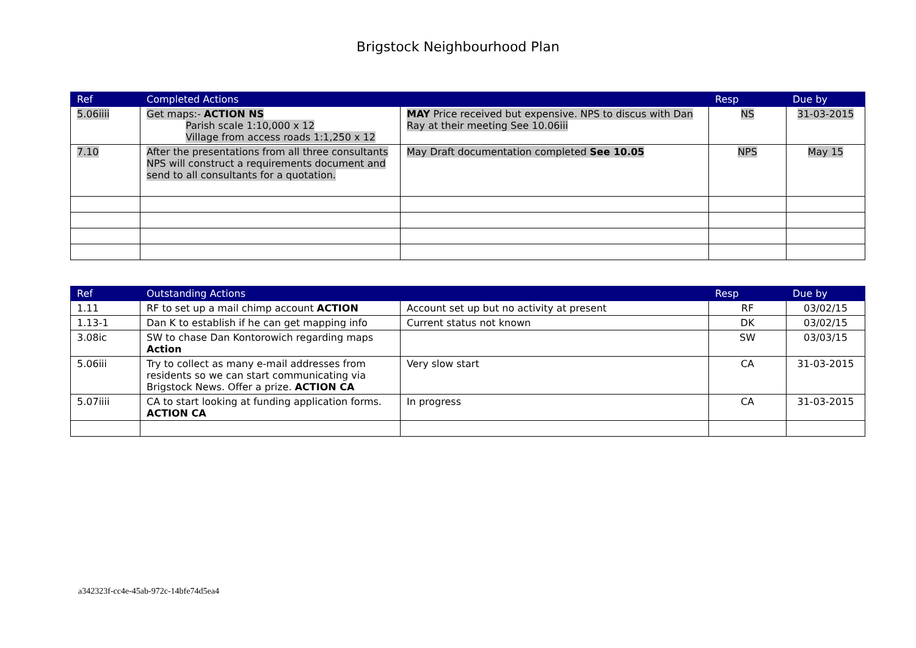Brigstock Neighbourhood Plan
| Ref | Completed Actions | | Resp | Due by |
| --- | --- | --- | --- | --- |
| 5.06iiii | Get maps:- ACTION NS Parish scale 1:10,000 x 12 Village from access roads 1:1,250 x 12 | MAY Price received but expensive. NPS to discus with Dan Ray at their meeting See 10.06iii | NS | 31-03-2015 |
| 7.10 | After the presentations from all three consultants NPS will construct a requirements document and send to all consultants for a quotation. | May Draft documentation completed See 10.05 | NPS | May 15 |
| Ref | Outstanding Actions | | Resp | Due by |
| --- | --- | --- | --- | --- |
| 1.11 | RF to set up a mail chimp account ACTION | Account set up but no activity at present | RF | 03/02/15 |
| 1.13-1 | Dan K to establish if he can get mapping info | Current status not known | DK | 03/02/15 |
| 3.08ic | SW to chase Dan Kontorowich regarding maps Action | | SW | 03/03/15 |
| 5.06iii | Try to collect as many e-mail addresses from residents so we can start communicating via Brigstock News. Offer a prize. ACTION CA | Very slow start | CA | 31-03-2015 |
| 5.07iiii | CA to start looking at funding application forms. ACTION CA | In progress | CA | 31-03-2015 |
a342323f-cc4e-45ab-972c-14bfe74d5ea4